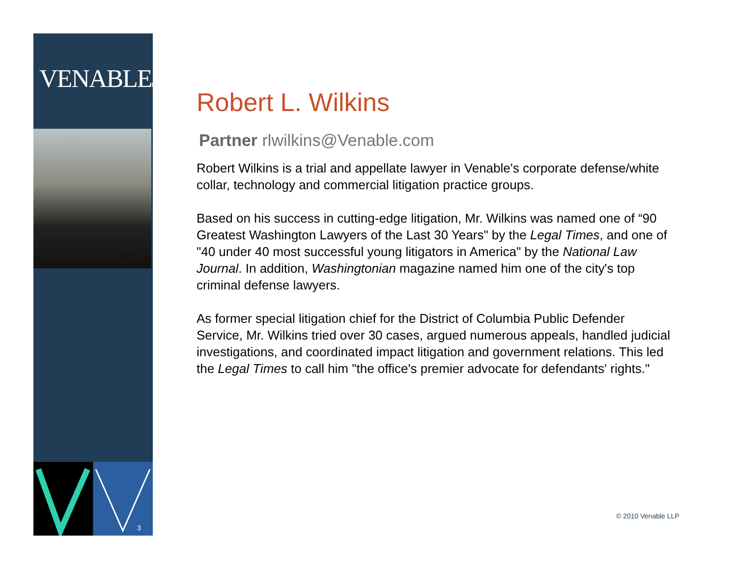VENABLELLP
3
Robert L. Wilkins
Partner rlwilkins@Venable.com
Robert Wilkins is a trial and appellate lawyer in Venable's corporate defense/white collar, technology and commercial litigation practice groups.
Based on his success in cutting-edge litigation, Mr. Wilkins was named one of “90 Greatest Washington Lawyers of the Last 30 Years" by the Legal Times, and one of "40 under 40 most successful young litigators in America" by the National Law Journal. In addition, Washingtonian magazine named him one of the city's top criminal defense lawyers.
As former special litigation chief for the District of Columbia Public Defender Service, Mr. Wilkins tried over 30 cases, argued numerous appeals, handled judicial investigations, and coordinated impact litigation and government relations. This led the Legal Times to call him "the office's premier advocate for defendants' rights."
© 2010 Venable LLP